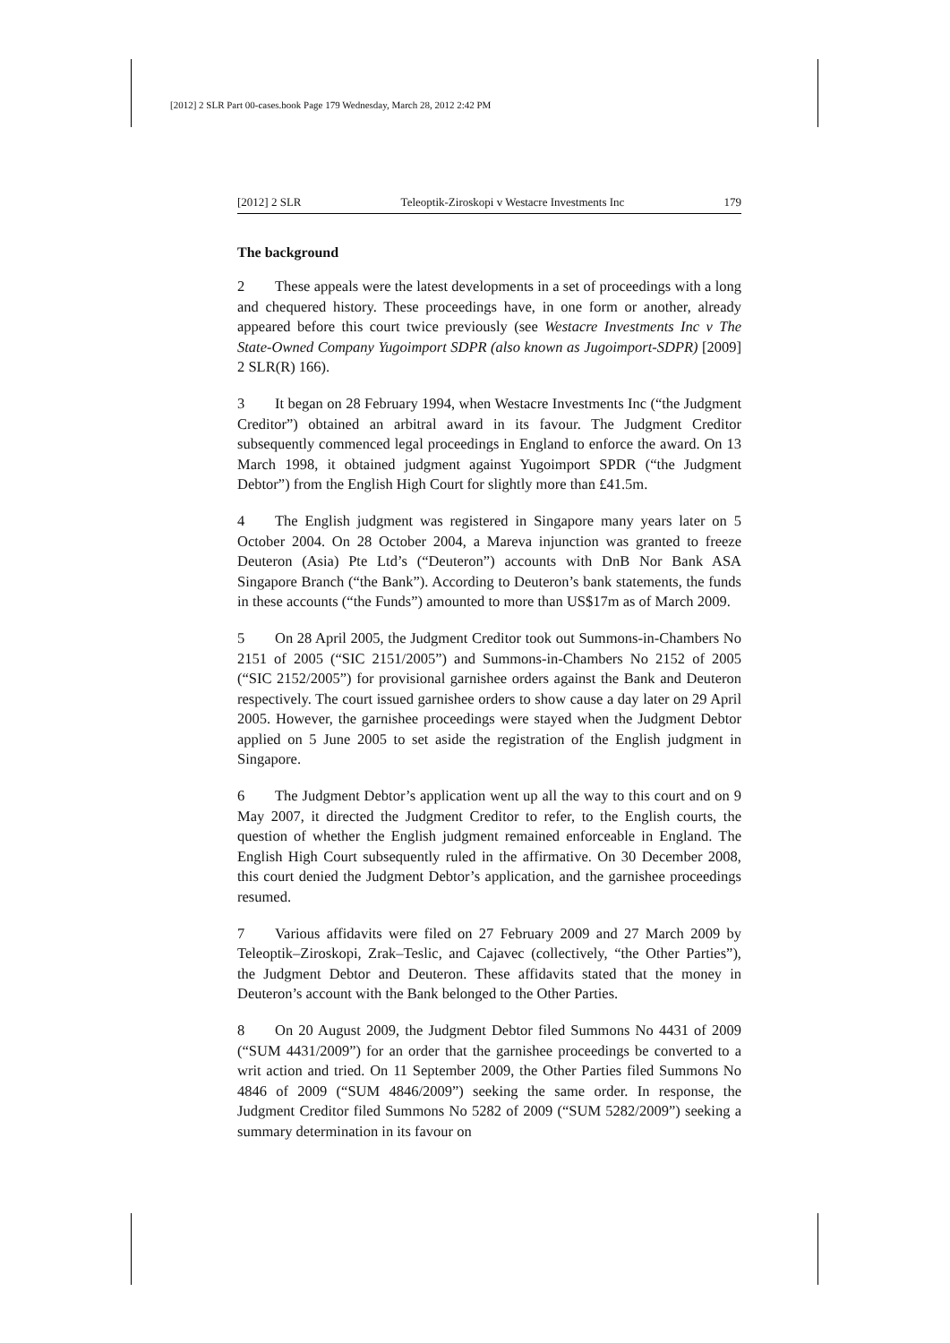[2012] 2 SLR Part 00-cases.book Page 179 Wednesday, March 28, 2012 2:42 PM
[2012] 2 SLR Teleoptik-Ziroskopi v Westacre Investments Inc 179
The background
2 These appeals were the latest developments in a set of proceedings with a long and chequered history. These proceedings have, in one form or another, already appeared before this court twice previously (see Westacre Investments Inc v The State-Owned Company Yugoimport SDPR (also known as Jugoimport-SDPR) [2009] 2 SLR(R) 166).
3 It began on 28 February 1994, when Westacre Investments Inc (“the Judgment Creditor”) obtained an arbitral award in its favour. The Judgment Creditor subsequently commenced legal proceedings in England to enforce the award. On 13 March 1998, it obtained judgment against Yugoimport SPDR (“the Judgment Debtor”) from the English High Court for slightly more than £41.5m.
4 The English judgment was registered in Singapore many years later on 5 October 2004. On 28 October 2004, a Mareva injunction was granted to freeze Deuteron (Asia) Pte Ltd’s (“Deuteron”) accounts with DnB Nor Bank ASA Singapore Branch (“the Bank”). According to Deuteron’s bank statements, the funds in these accounts (“the Funds”) amounted to more than US$17m as of March 2009.
5 On 28 April 2005, the Judgment Creditor took out Summons-in-Chambers No 2151 of 2005 (“SIC 2151/2005”) and Summons-in-Chambers No 2152 of 2005 (“SIC 2152/2005”) for provisional garnishee orders against the Bank and Deuteron respectively. The court issued garnishee orders to show cause a day later on 29 April 2005. However, the garnishee proceedings were stayed when the Judgment Debtor applied on 5 June 2005 to set aside the registration of the English judgment in Singapore.
6 The Judgment Debtor’s application went up all the way to this court and on 9 May 2007, it directed the Judgment Creditor to refer, to the English courts, the question of whether the English judgment remained enforceable in England. The English High Court subsequently ruled in the affirmative. On 30 December 2008, this court denied the Judgment Debtor’s application, and the garnishee proceedings resumed.
7 Various affidavits were filed on 27 February 2009 and 27 March 2009 by Teleoptik–Ziroskopi, Zrak–Teslic, and Cajavec (collectively, “the Other Parties”), the Judgment Debtor and Deuteron. These affidavits stated that the money in Deuteron’s account with the Bank belonged to the Other Parties.
8 On 20 August 2009, the Judgment Debtor filed Summons No 4431 of 2009 (“SUM 4431/2009”) for an order that the garnishee proceedings be converted to a writ action and tried. On 11 September 2009, the Other Parties filed Summons No 4846 of 2009 (“SUM 4846/2009”) seeking the same order. In response, the Judgment Creditor filed Summons No 5282 of 2009 (“SUM 5282/2009”) seeking a summary determination in its favour on